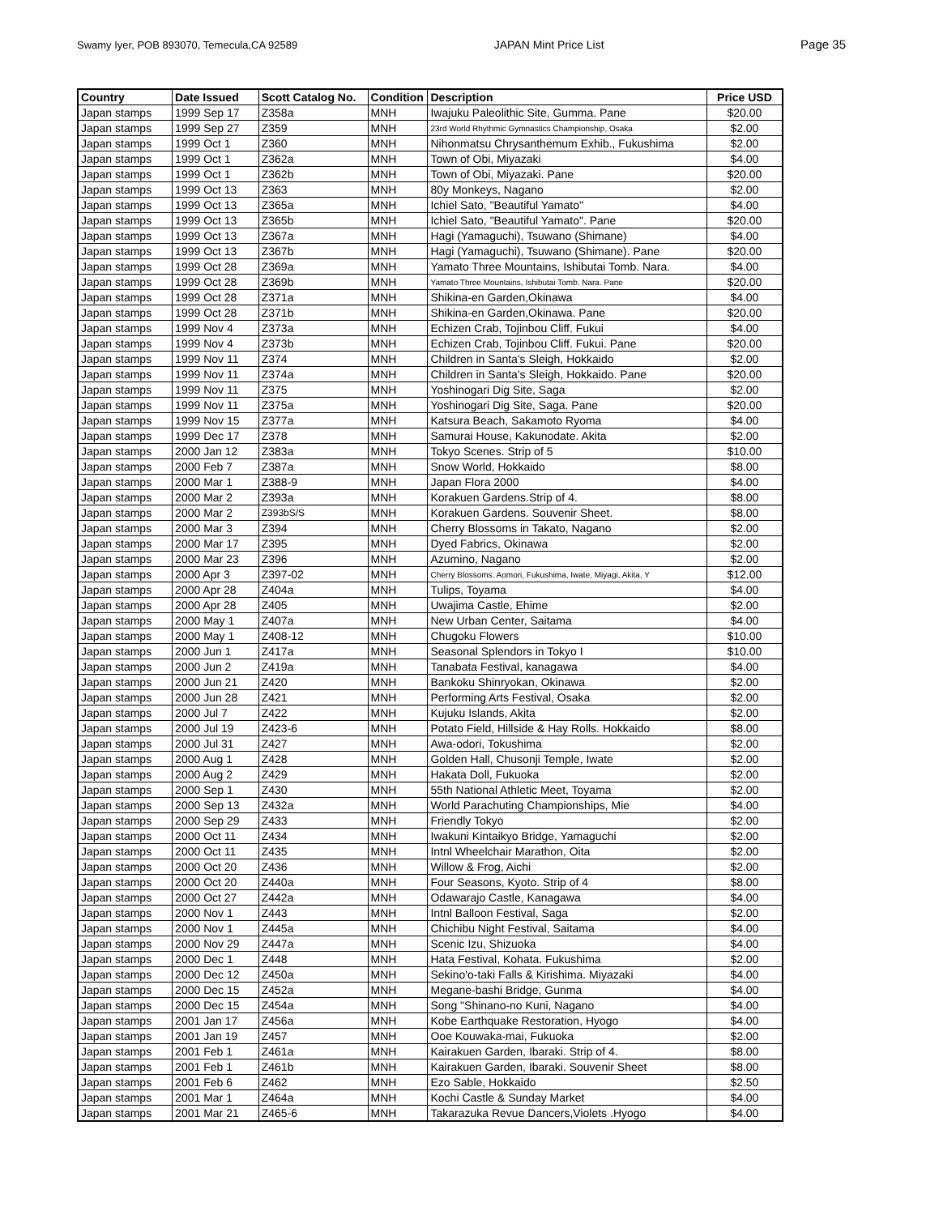Swamy Iyer, POB 893070, Temecula,CA 92589 JAPAN Mint Price List Page 35
| Country | Date Issued | Scott Catalog No. | Condition | Description | Price USD |
| --- | --- | --- | --- | --- | --- |
| Japan stamps | 1999 Sep 17 | Z358a | MNH | Iwajuku Paleolithic Site, Gumma. Pane | $20.00 |
| Japan stamps | 1999 Sep 27 | Z359 | MNH | 23rd World Rhythmic Gymnastics Championship, Osaka | $2.00 |
| Japan stamps | 1999 Oct 1 | Z360 | MNH | Nihonmatsu Chrysanthemum Exhib., Fukushima | $2.00 |
| Japan stamps | 1999 Oct 1 | Z362a | MNH | Town of Obi, Miyazaki | $4.00 |
| Japan stamps | 1999 Oct 1 | Z362b | MNH | Town of Obi, Miyazaki. Pane | $20.00 |
| Japan stamps | 1999 Oct 13 | Z363 | MNH | 80y Monkeys, Nagano | $2.00 |
| Japan stamps | 1999 Oct 13 | Z365a | MNH | Ichiel Sato, "Beautiful Yamato" | $4.00 |
| Japan stamps | 1999 Oct 13 | Z365b | MNH | Ichiel Sato, "Beautiful Yamato". Pane | $20.00 |
| Japan stamps | 1999 Oct 13 | Z367a | MNH | Hagi (Yamaguchi), Tsuwano (Shimane) | $4.00 |
| Japan stamps | 1999 Oct 13 | Z367b | MNH | Hagi (Yamaguchi), Tsuwano (Shimane). Pane | $20.00 |
| Japan stamps | 1999 Oct 28 | Z369a | MNH | Yamato Three Mountains, Ishibutai Tomb. Nara. | $4.00 |
| Japan stamps | 1999 Oct 28 | Z369b | MNH | Yamato Three Mountains, Ishibutai Tomb. Nara. Pane | $20.00 |
| Japan stamps | 1999 Oct 28 | Z371a | MNH | Shikina-en Garden,Okinawa | $4.00 |
| Japan stamps | 1999 Oct 28 | Z371b | MNH | Shikina-en Garden,Okinawa. Pane | $20.00 |
| Japan stamps | 1999 Nov 4 | Z373a | MNH | Echizen Crab, Tojinbou Cliff. Fukui | $4.00 |
| Japan stamps | 1999 Nov 4 | Z373b | MNH | Echizen Crab, Tojinbou Cliff. Fukui. Pane | $20.00 |
| Japan stamps | 1999 Nov 11 | Z374 | MNH | Children in Santa's Sleigh, Hokkaido | $2.00 |
| Japan stamps | 1999 Nov 11 | Z374a | MNH | Children in Santa's Sleigh, Hokkaido. Pane | $20.00 |
| Japan stamps | 1999 Nov 11 | Z375 | MNH | Yoshinogari Dig Site, Saga | $2.00 |
| Japan stamps | 1999 Nov 11 | Z375a | MNH | Yoshinogari Dig Site, Saga. Pane | $20.00 |
| Japan stamps | 1999 Nov 15 | Z377a | MNH | Katsura Beach, Sakamoto Ryoma | $4.00 |
| Japan stamps | 1999 Dec 17 | Z378 | MNH | Samurai House, Kakunodate. Akita | $2.00 |
| Japan stamps | 2000 Jan 12 | Z383a | MNH | Tokyo Scenes. Strip of 5 | $10.00 |
| Japan stamps | 2000 Feb 7 | Z387a | MNH | Snow World, Hokkaido | $8.00 |
| Japan stamps | 2000 Mar 1 | Z388-9 | MNH | Japan Flora 2000 | $4.00 |
| Japan stamps | 2000 Mar 2 | Z393a | MNH | Korakuen Gardens.Strip of 4. | $8.00 |
| Japan stamps | 2000 Mar 2 | Z393bS/S | MNH | Korakuen Gardens. Souvenir Sheet. | $8.00 |
| Japan stamps | 2000 Mar 3 | Z394 | MNH | Cherry Blossoms in Takato, Nagano | $2.00 |
| Japan stamps | 2000 Mar 17 | Z395 | MNH | Dyed Fabrics, Okinawa | $2.00 |
| Japan stamps | 2000 Mar 23 | Z396 | MNH | Azumino, Nagano | $2.00 |
| Japan stamps | 2000 Apr 3 | Z397-02 | MNH | Cherry Blossoms. Aomori, Fukushima, Iwate, Miyagi, Akita, Y | $12.00 |
| Japan stamps | 2000 Apr 28 | Z404a | MNH | Tulips, Toyama | $4.00 |
| Japan stamps | 2000 Apr 28 | Z405 | MNH | Uwajima Castle, Ehime | $2.00 |
| Japan stamps | 2000 May 1 | Z407a | MNH | New Urban Center, Saitama | $4.00 |
| Japan stamps | 2000 May 1 | Z408-12 | MNH | Chugoku Flowers | $10.00 |
| Japan stamps | 2000 Jun 1 | Z417a | MNH | Seasonal Splendors in Tokyo I | $10.00 |
| Japan stamps | 2000 Jun 2 | Z419a | MNH | Tanabata Festival, kanagawa | $4.00 |
| Japan stamps | 2000 Jun 21 | Z420 | MNH | Bankoku Shinryokan, Okinawa | $2.00 |
| Japan stamps | 2000 Jun 28 | Z421 | MNH | Performing Arts Festival, Osaka | $2.00 |
| Japan stamps | 2000 Jul 7 | Z422 | MNH | Kujuku Islands, Akita | $2.00 |
| Japan stamps | 2000 Jul 19 | Z423-6 | MNH | Potato Field, Hillside & Hay Rolls. Hokkaido | $8.00 |
| Japan stamps | 2000 Jul 31 | Z427 | MNH | Awa-odori, Tokushima | $2.00 |
| Japan stamps | 2000 Aug 1 | Z428 | MNH | Golden Hall, Chusonji Temple, Iwate | $2.00 |
| Japan stamps | 2000 Aug 2 | Z429 | MNH | Hakata Doll, Fukuoka | $2.00 |
| Japan stamps | 2000 Sep 1 | Z430 | MNH | 55th National Athletic Meet, Toyama | $2.00 |
| Japan stamps | 2000 Sep 13 | Z432a | MNH | World Parachuting Championships, Mie | $4.00 |
| Japan stamps | 2000 Sep 29 | Z433 | MNH | Friendly Tokyo | $2.00 |
| Japan stamps | 2000 Oct 11 | Z434 | MNH | Iwakuni Kintaikyo Bridge, Yamaguchi | $2.00 |
| Japan stamps | 2000 Oct 11 | Z435 | MNH | Intnl Wheelchair Marathon, Oita | $2.00 |
| Japan stamps | 2000 Oct 20 | Z436 | MNH | Willow & Frog, Aichi | $2.00 |
| Japan stamps | 2000 Oct 20 | Z440a | MNH | Four Seasons, Kyoto. Strip of 4 | $8.00 |
| Japan stamps | 2000 Oct 27 | Z442a | MNH | Odawarajo Castle, Kanagawa | $4.00 |
| Japan stamps | 2000 Nov 1 | Z443 | MNH | Intnl Balloon Festival, Saga | $2.00 |
| Japan stamps | 2000 Nov 1 | Z445a | MNH | Chichibu Night Festival, Saitama | $4.00 |
| Japan stamps | 2000 Nov 29 | Z447a | MNH | Scenic Izu, Shizuoka | $4.00 |
| Japan stamps | 2000 Dec 1 | Z448 | MNH | Hata Festival, Kohata. Fukushima | $2.00 |
| Japan stamps | 2000 Dec 12 | Z450a | MNH | Sekino'o-taki Falls & Kirishima. Miyazaki | $4.00 |
| Japan stamps | 2000 Dec 15 | Z452a | MNH | Megane-bashi Bridge, Gunma | $4.00 |
| Japan stamps | 2000 Dec 15 | Z454a | MNH | Song "Shinano-no Kuni, Nagano | $4.00 |
| Japan stamps | 2001 Jan 17 | Z456a | MNH | Kobe Earthquake Restoration, Hyogo | $4.00 |
| Japan stamps | 2001 Jan 19 | Z457 | MNH | Ooe Kouwaka-mai, Fukuoka | $2.00 |
| Japan stamps | 2001 Feb 1 | Z461a | MNH | Kairakuen Garden, Ibaraki. Strip of 4. | $8.00 |
| Japan stamps | 2001 Feb 1 | Z461b | MNH | Kairakuen Garden, Ibaraki. Souvenir Sheet | $8.00 |
| Japan stamps | 2001 Feb 6 | Z462 | MNH | Ezo Sable, Hokkaido | $2.50 |
| Japan stamps | 2001 Mar 1 | Z464a | MNH | Kochi Castle & Sunday Market | $4.00 |
| Japan stamps | 2001 Mar 21 | Z465-6 | MNH | Takarazuka Revue Dancers,Violets .Hyogo | $4.00 |